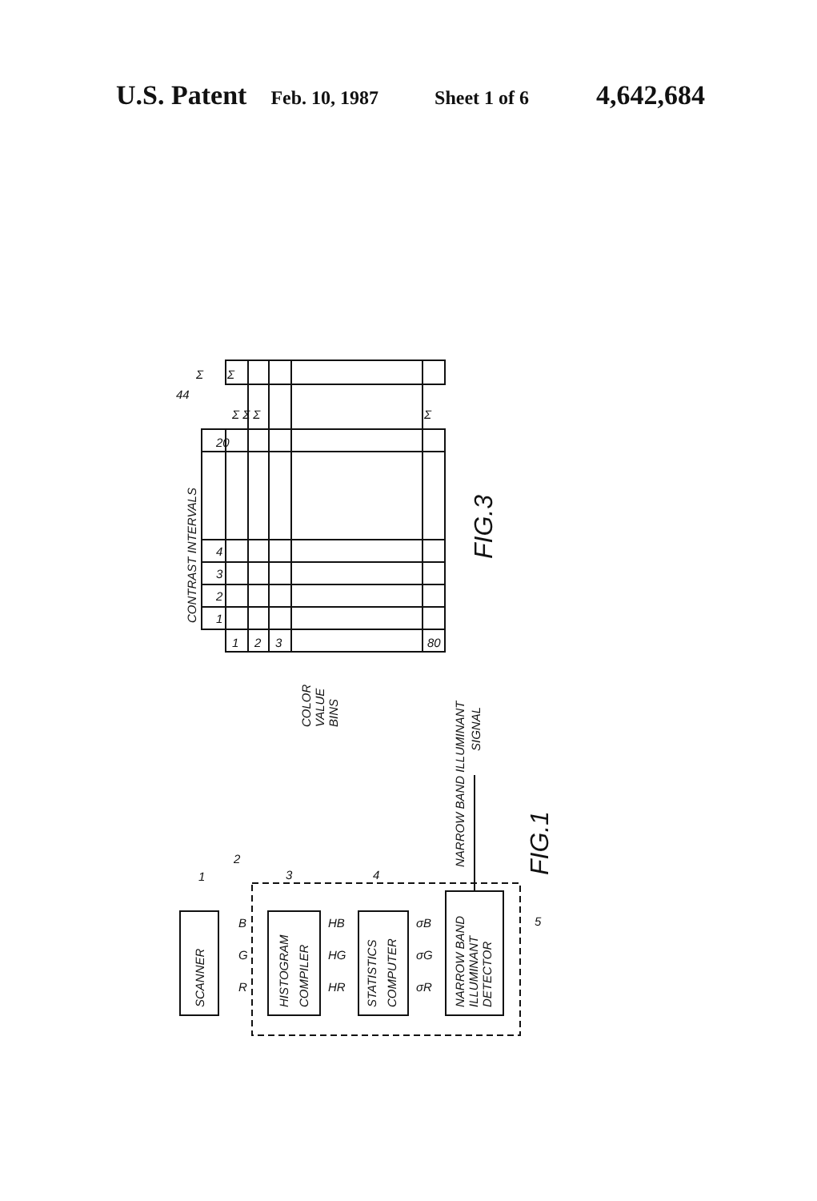U.S. Patent Feb. 10, 1987 Sheet 1 of 6 4,642,684
CONTRAST INTERVALS
COLOR
VALUE
BINS
NARROW BAND ILLUMINANT
SIGNAL
SCANNER
HISTOGRAM
COMPILER
STATISTICS
COMPUTER
NARROW BAND
ILLUMINANT
DETECTOR
44
1
2
3
4
5
B
G
R
HB
HG
HR
σB
σG
σR
1
2
3
4
20
1
2
3
80
Σ
Σ Σ Σ
Σ
Σ
FIG.3
FIG.1